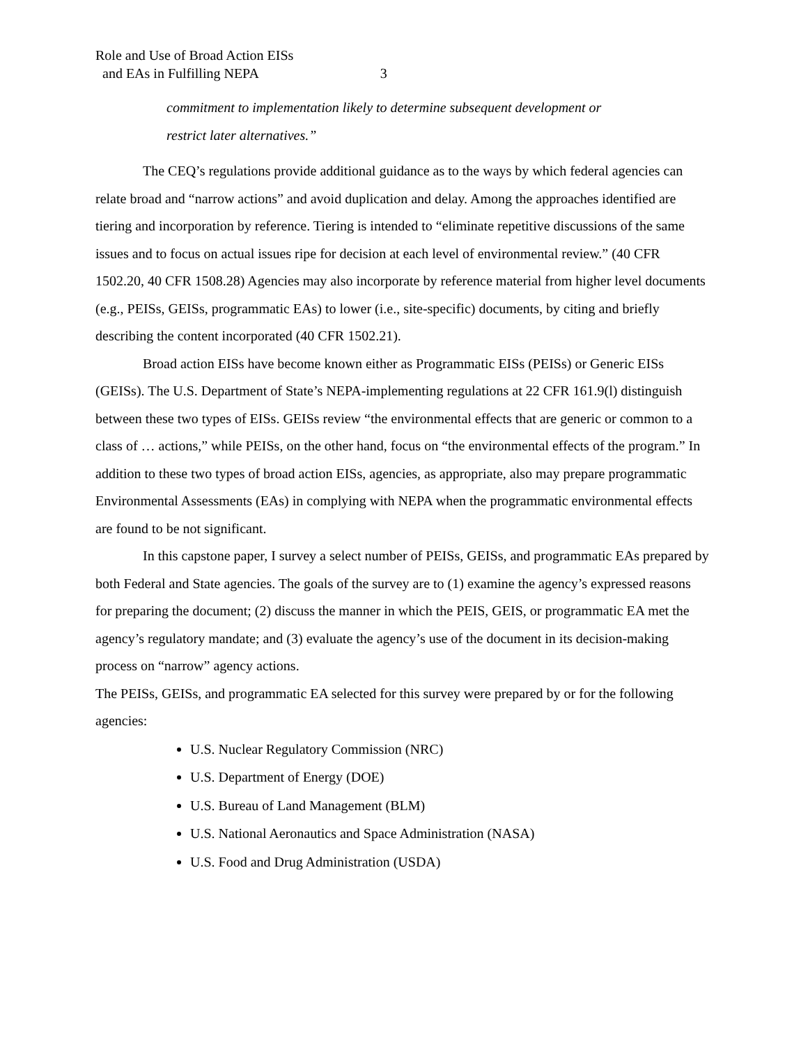Role and Use of Broad Action EISs
and EAs in Fulfilling NEPA 3
commitment to implementation likely to determine subsequent development or
restrict later alternatives.”
The CEQ’s regulations provide additional guidance as to the ways by which federal agencies can relate broad and “narrow actions” and avoid duplication and delay. Among the approaches identified are tiering and incorporation by reference. Tiering is intended to “eliminate repetitive discussions of the same issues and to focus on actual issues ripe for decision at each level of environmental review.” (40 CFR 1502.20, 40 CFR 1508.28) Agencies may also incorporate by reference material from higher level documents (e.g., PEISs, GEISs, programmatic EAs) to lower (i.e., site-specific) documents, by citing and briefly describing the content incorporated (40 CFR 1502.21).
Broad action EISs have become known either as Programmatic EISs (PEISs) or Generic EISs (GEISs). The U.S. Department of State’s NEPA-implementing regulations at 22 CFR 161.9(l) distinguish between these two types of EISs. GEISs review “the environmental effects that are generic or common to a class of … actions,” while PEISs, on the other hand, focus on “the environmental effects of the program.” In addition to these two types of broad action EISs, agencies, as appropriate, also may prepare programmatic Environmental Assessments (EAs) in complying with NEPA when the programmatic environmental effects are found to be not significant.
In this capstone paper, I survey a select number of PEISs, GEISs, and programmatic EAs prepared by both Federal and State agencies. The goals of the survey are to (1) examine the agency’s expressed reasons for preparing the document; (2) discuss the manner in which the PEIS, GEIS, or programmatic EA met the agency’s regulatory mandate; and (3) evaluate the agency’s use of the document in its decision-making process on “narrow” agency actions.
The PEISs, GEISs, and programmatic EA selected for this survey were prepared by or for the following agencies:
U.S. Nuclear Regulatory Commission (NRC)
U.S. Department of Energy (DOE)
U.S. Bureau of Land Management (BLM)
U.S. National Aeronautics and Space Administration (NASA)
U.S. Food and Drug Administration (USDA)